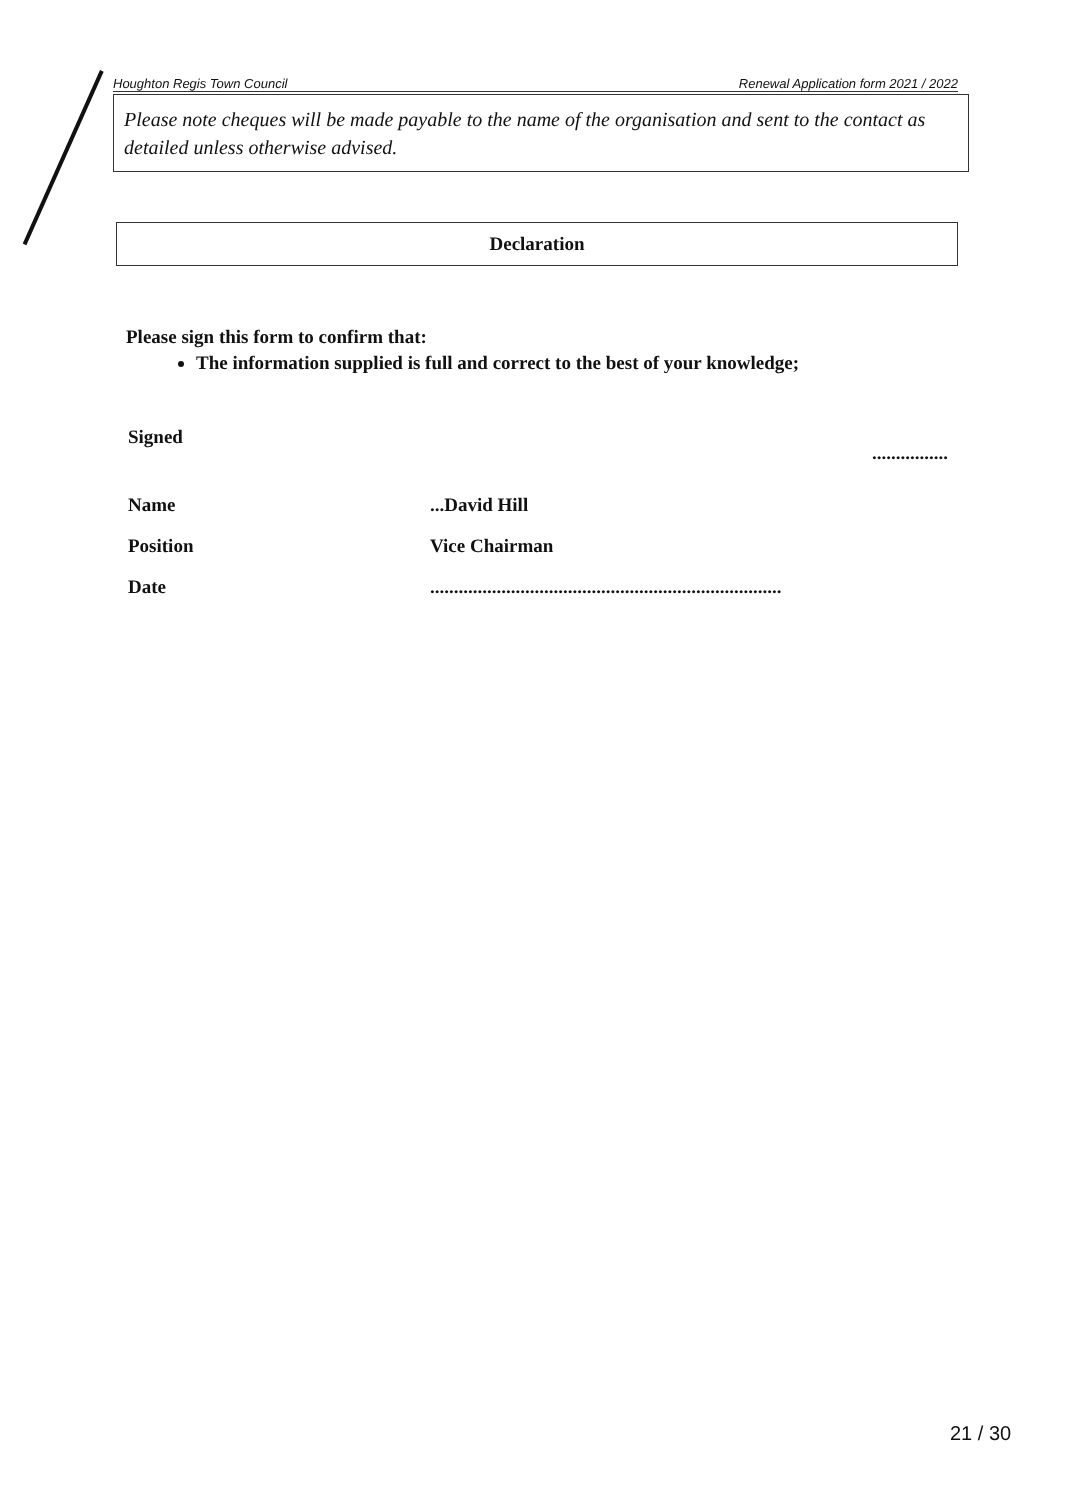Houghton Regis Town Council Renewal Application form 2021 / 2022
Please note cheques will be made payable to the name of the organisation and sent to the contact as detailed unless otherwise advised.
Declaration
Please sign this form to confirm that:
The information supplied is full and correct to the best of your knowledge;
Signed................
Name...David Hill
Position Vice Chairman
Date..........................................................................
21 / 30